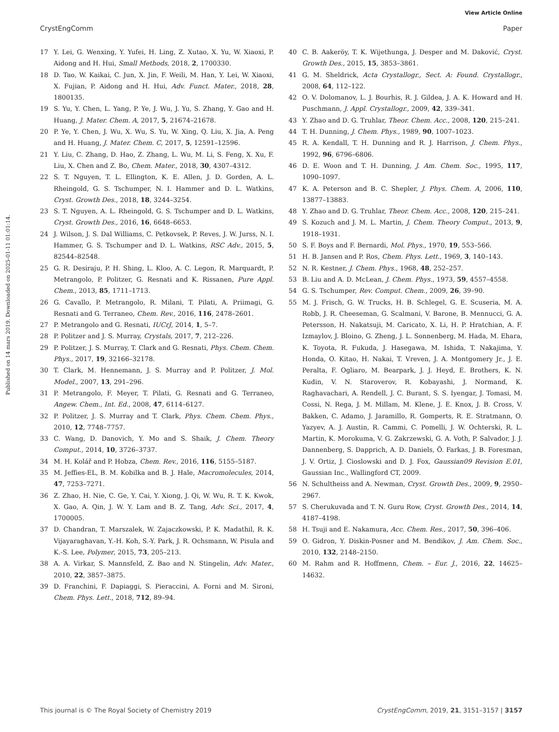View Article Online
CrystEngComm Paper
Published on 14 mars 2019. Downloaded on 2025-01-11 01:01:14.
17 Y. Lei, G. Wenxing, Y. Yufei, H. Ling, Z. Xutao, X. Yu, W. Xiaoxi, P. Aidong and H. Hui, Small Methods, 2018, 2, 1700330.
18 D. Tao, W. Kaikai, C. Jun, X. Jin, F. Weili, M. Han, Y. Lei, W. Xiaoxi, X. Fujian, P. Aidong and H. Hui, Adv. Funct. Mater., 2018, 28, 1800135.
19 S. Yu, Y. Chen, L. Yang, P. Ye, J. Wu, J. Yu, S. Zhang, Y. Gao and H. Huang, J. Mater. Chem. A, 2017, 5, 21674–21678.
20 P. Ye, Y. Chen, J. Wu, X. Wu, S. Yu, W. Xing, Q. Liu, X. Jia, A. Peng and H. Huang, J. Mater. Chem. C, 2017, 5, 12591–12596.
21 Y. Liu, C. Zhang, D. Hao, Z. Zhang, L. Wu, M. Li, S. Feng, X. Xu, F. Liu, X. Chen and Z. Bo, Chem. Mater., 2018, 30, 4307–4312.
22 S. T. Nguyen, T. L. Ellington, K. E. Allen, J. D. Gorden, A. L. Rheingold, G. S. Tschumper, N. I. Hammer and D. L. Watkins, Cryst. Growth Des., 2018, 18, 3244–3254.
23 S. T. Nguyen, A. L. Rheingold, G. S. Tschumper and D. L. Watkins, Cryst. Growth Des., 2016, 16, 6648–6653.
24 J. Wilson, J. S. Dal Williams, C. Petkovsek, P. Reves, J. W. Jurss, N. I. Hammer, G. S. Tschumper and D. L. Watkins, RSC Adv., 2015, 5, 82544–82548.
25 G. R. Desiraju, P. H. Shing, L. Kloo, A. C. Legon, R. Marquardt, P. Metrangolo, P. Politzer, G. Resnati and K. Rissanen, Pure Appl. Chem., 2013, 85, 1711–1713.
26 G. Cavallo, P. Metrangolo, R. Milani, T. Pilati, A. Priimagi, G. Resnati and G. Terraneo, Chem. Rev., 2016, 116, 2478–2601.
27 P. Metrangolo and G. Resnati, IUCrJ, 2014, 1, 5–7.
28 P. Politzer and J. S. Murray, Crystals, 2017, 7, 212–226.
29 P. Politzer, J. S. Murray, T. Clark and G. Resnati, Phys. Chem. Chem. Phys., 2017, 19, 32166–32178.
30 T. Clark, M. Hennemann, J. S. Murray and P. Politzer, J. Mol. Model., 2007, 13, 291–296.
31 P. Metrangolo, F. Meyer, T. Pilati, G. Resnati and G. Terraneo, Angew. Chem., Int. Ed., 2008, 47, 6114–6127.
32 P. Politzer, J. S. Murray and T. Clark, Phys. Chem. Chem. Phys., 2010, 12, 7748–7757.
33 C. Wang, D. Danovich, Y. Mo and S. Shaik, J. Chem. Theory Comput., 2014, 10, 3726–3737.
34 M. H. Kolář and P. Hobza, Chem. Rev., 2016, 116, 5155–5187.
35 M. Jeffies-EL, B. M. Kobilka and B. J. Hale, Macromolecules, 2014, 47, 7253–7271.
36 Z. Zhao, H. Nie, C. Ge, Y. Cai, Y. Xiong, J. Qi, W. Wu, R. T. K. Kwok, X. Gao, A. Qin, J. W. Y. Lam and B. Z. Tang, Adv. Sci., 2017, 4, 1700005.
37 D. Chandran, T. Marszalek, W. Zajaczkowski, P. K. Madathil, R. K. Vijayaraghavan, Y.-H. Koh, S.-Y. Park, J. R. Ochsmann, W. Pisula and K.-S. Lee, Polymer, 2015, 73, 205–213.
38 A. A. Virkar, S. Mannsfeld, Z. Bao and N. Stingelin, Adv. Mater., 2010, 22, 3857–3875.
39 D. Franchini, F. Dapiaggi, S. Pieraccini, A. Forni and M. Sironi, Chem. Phys. Lett., 2018, 712, 89–94.
40 C. B. Aakeröy, T. K. Wijethunga, J. Desper and M. Daković, Cryst. Growth Des., 2015, 15, 3853–3861.
41 G. M. Sheldrick, Acta Crystallogr., Sect. A: Found. Crystallogr., 2008, 64, 112–122.
42 O. V. Dolomanov, L. J. Bourhis, R. J. Gildea, J. A. K. Howard and H. Puschmann, J. Appl. Crystallogr., 2009, 42, 339–341.
43 Y. Zhao and D. G. Truhlar, Theor. Chem. Acc., 2008, 120, 215–241.
44 T. H. Dunning, J. Chem. Phys., 1989, 90, 1007–1023.
45 R. A. Kendall, T. H. Dunning and R. J. Harrison, J. Chem. Phys., 1992, 96, 6796–6806.
46 D. E. Woon and T. H. Dunning, J. Am. Chem. Soc., 1995, 117, 1090–1097.
47 K. A. Peterson and B. C. Shepler, J. Phys. Chem. A, 2006, 110, 13877–13883.
48 Y. Zhao and D. G. Truhlar, Theor. Chem. Acc., 2008, 120, 215–241.
49 S. Kozuch and J. M. L. Martin, J. Chem. Theory Comput., 2013, 9, 1918–1931.
50 S. F. Boys and F. Bernardi, Mol. Phys., 1970, 19, 553–566.
51 H. B. Jansen and P. Ros, Chem. Phys. Lett., 1969, 3, 140–143.
52 N. R. Kestner, J. Chem. Phys., 1968, 48, 252–257.
53 B. Liu and A. D. McLean, J. Chem. Phys., 1973, 59, 4557–4558.
54 G. S. Tschumper, Rev. Comput. Chem., 2009, 26, 39–90.
55 M. J. Frisch, G. W. Trucks, H. B. Schlegel, G. E. Scuseria, M. A. Robb, J. R. Cheeseman, G. Scalmani, V. Barone, B. Mennucci, G. A. Petersson, H. Nakatsuji, M. Caricato, X. Li, H. P. Hratchian, A. F. Izmaylov, J. Bloino, G. Zheng, J. L. Sonnenberg, M. Hada, M. Ehara, K. Toyota, R. Fukuda, J. Hasegawa, M. Ishida, T. Nakajima, Y. Honda, O. Kitao, H. Nakai, T. Vreven, J. A. Montgomery Jr., J. E. Peralta, F. Ogliaro, M. Bearpark, J. J. Heyd, E. Brothers, K. N. Kudin, V. N. Staroverov, R. Kobayashi, J. Normand, K. Raghavachari, A. Rendell, J. C. Burant, S. S. Iyengar, J. Tomasi, M. Cossi, N. Rega, J. M. Millam, M. Klene, J. E. Knox, J. B. Cross, V. Bakken, C. Adamo, J. Jaramillo, R. Gomperts, R. E. Stratmann, O. Yazyev, A. J. Austin, R. Cammi, C. Pomelli, J. W. Ochterski, R. L. Martin, K. Morokuma, V. G. Zakrzewski, G. A. Voth, P. Salvador, J. J. Dannenberg, S. Dapprich, A. D. Daniels, Ö. Farkas, J. B. Foresman, J. V. Ortiz, J. Cioslowski and D. J. Fox, Gaussian09 Revision E.01, Gaussian Inc., Wallingford CT, 2009.
56 N. Schultheiss and A. Newman, Cryst. Growth Des., 2009, 9, 2950–2967.
57 S. Cherukuvada and T. N. Guru Row, Cryst. Growth Des., 2014, 14, 4187–4198.
58 H. Tsuji and E. Nakamura, Acc. Chem. Res., 2017, 50, 396–406.
59 O. Gidron, Y. Diskin-Posner and M. Bendikov, J. Am. Chem. Soc., 2010, 132, 2148–2150.
60 M. Rahm and R. Hoffmenn, Chem. – Eur. J., 2016, 22, 14625–14632.
This journal is © The Royal Society of Chemistry 2019 CrystEngComm, 2019, 21, 3151–3157 | 3157